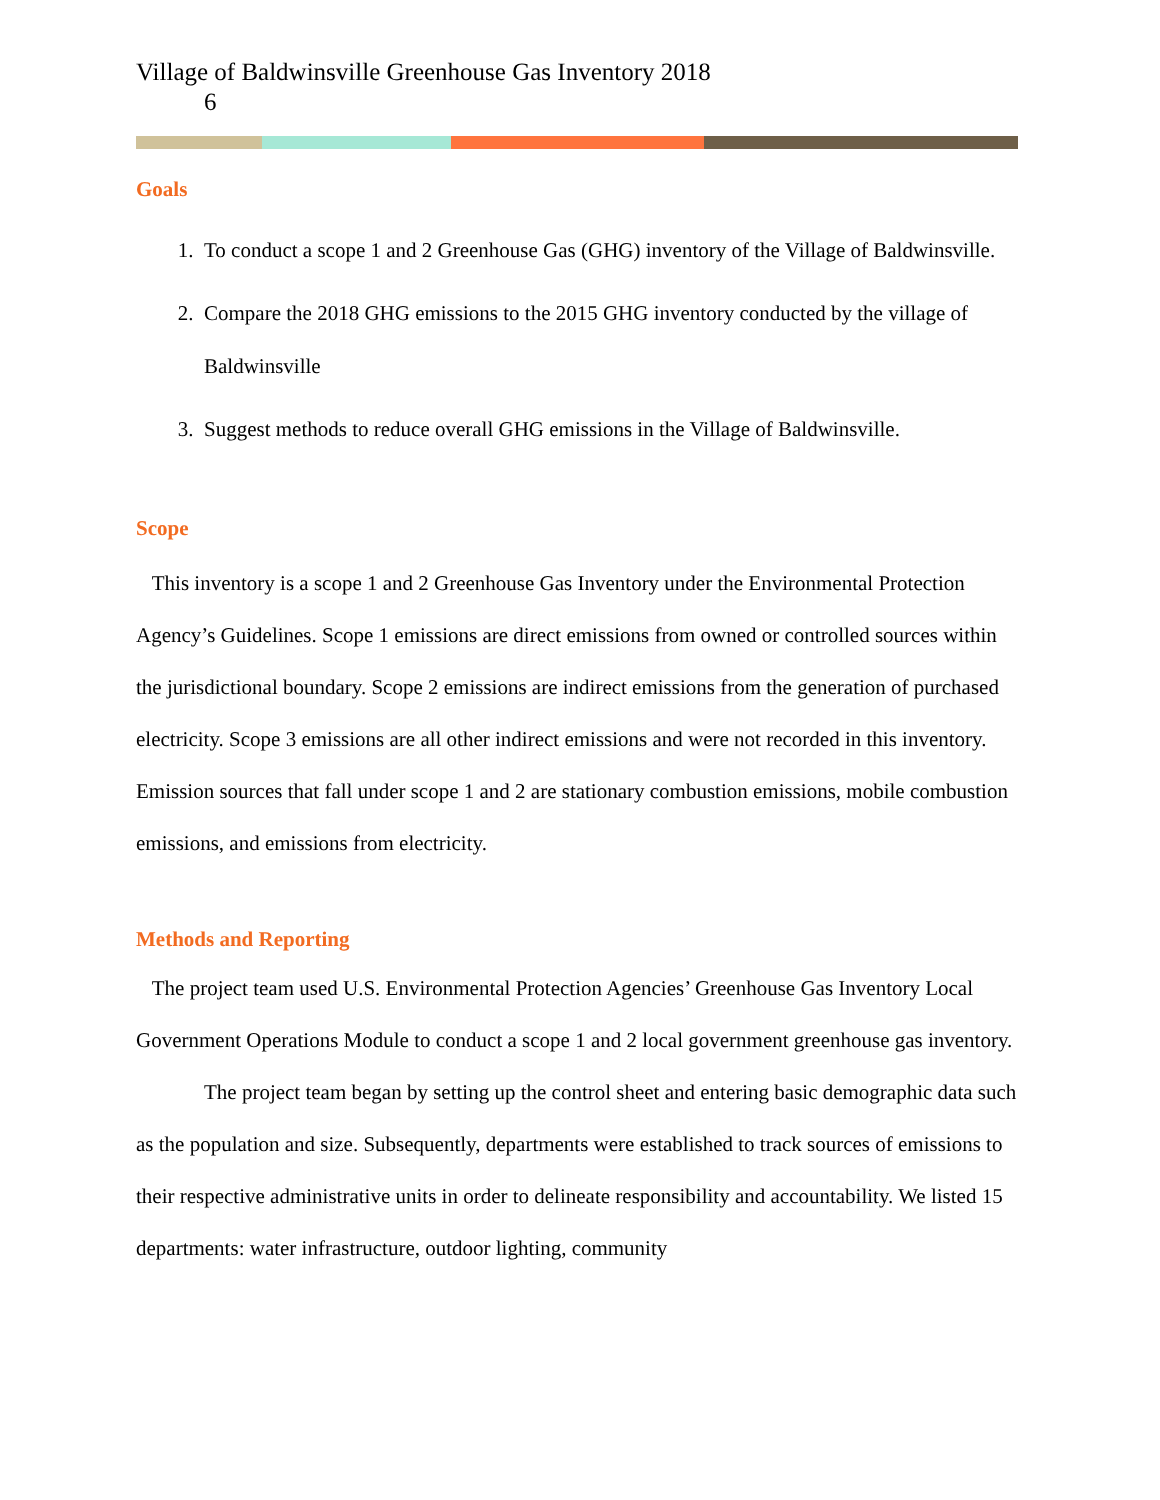Village of Baldwinsville Greenhouse Gas Inventory 2018
6
Goals
1. To conduct a scope 1 and 2 Greenhouse Gas (GHG) inventory of the Village of Baldwinsville.
2. Compare the 2018 GHG emissions to the 2015 GHG inventory conducted by the village of Baldwinsville
3. Suggest methods to reduce overall GHG emissions in the Village of Baldwinsville.
Scope
This inventory is a scope 1 and 2 Greenhouse Gas Inventory under the Environmental Protection Agency’s Guidelines. Scope 1 emissions are direct emissions from owned or controlled sources within the jurisdictional boundary. Scope 2 emissions are indirect emissions from the generation of purchased electricity. Scope 3 emissions are all other indirect emissions and were not recorded in this inventory. Emission sources that fall under scope 1 and 2 are stationary combustion emissions, mobile combustion emissions, and emissions from electricity.
Methods and Reporting
The project team used U.S. Environmental Protection Agencies’ Greenhouse Gas Inventory Local Government Operations Module to conduct a scope 1 and 2 local government greenhouse gas inventory.
The project team began by setting up the control sheet and entering basic demographic data such as the population and size. Subsequently, departments were established to track sources of emissions to their respective administrative units in order to delineate responsibility and accountability. We listed 15 departments: water infrastructure, outdoor lighting, community